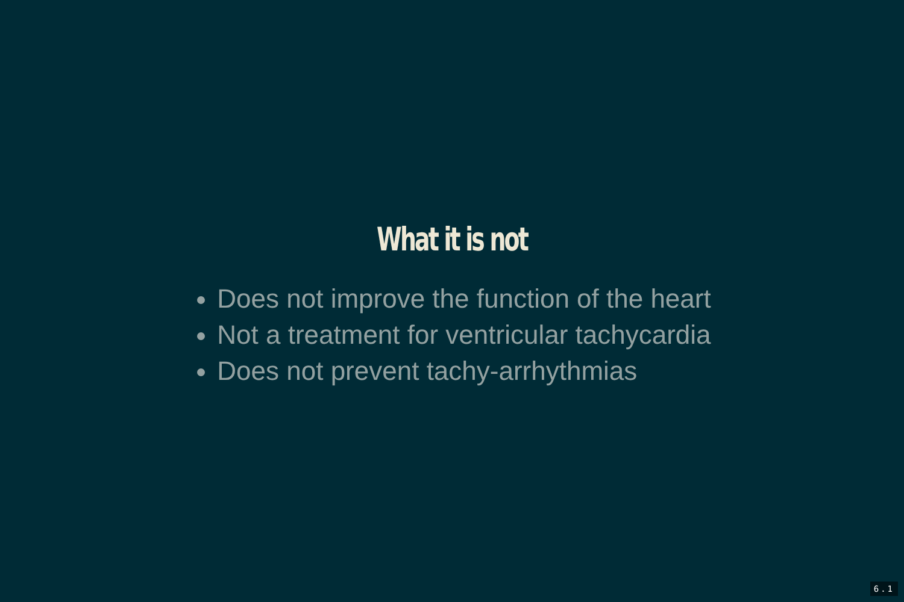What it is not
Does not improve the function of the heart
Not a treatment for ventricular tachycardia
Does not prevent tachy-arrhythmias
6.1